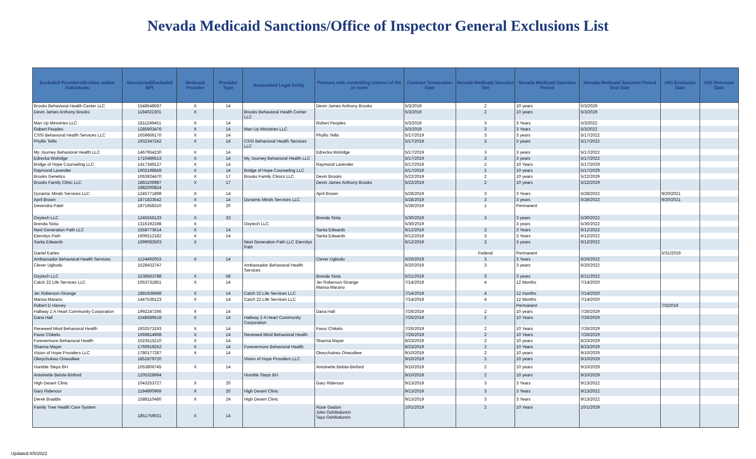Nevada Medicaid Sanctions/Office of Inspector General Exclusions List
| Excluded Providers/Entities and/or Individuals | Sanctioned/Excluded NPI | Medicaid Provider | Provider Type | Associated Legal Entity | Persons with controlling interest of 5% or more | Contract Termination Date | Nevada Medicaid Sanction Tier | Nevada Medicaid Sanction Period | Nevada Medicaid Sanction Period End Date | OIG Exclusion Date | OIG Reinstate Date |
| --- | --- | --- | --- | --- | --- | --- | --- | --- | --- | --- | --- |
| Brooks Behavioral Health Center LLC | 1548548597 | X | 14 | | Devin James Anthony Brooks | 5/3/2019 | 2 | 10 years | 5/3/2029 | | |
| Devin James Anthony Brooks | 1194022301 | X | | Brooks Behavioral Health Center LLC | | 5/3/2019 | 2 | 10 years | 5/3/2029 | | |
| Man Up Ministries LLC | 1811249451 | X | 14 | | Robert Peoples | 5/3/2019 | 3 | 3 Years | 5/3/2022 | | |
| Robert Peoples | 1285903476 | X | 14 | Man Up Ministries LLC | | 5/3/2019 | 3 | 3 Years | 5/3/2022 | | |
| CSSI Behavioral Health Services LLC | 1659666170 | X | 14 | | Phyllis Tellis | 5/17/2019 | 3 | 3 years | 5/17/2022 | | |
| Phyllis Tellis | 1932347242 | X | 14 | CSSI Behavioral Health Services LLC | | 5/17/2019 | 3 | 3 years | 5/17/2022 | | |
| My Journey Behavioral Health LLC | 1467954230 | X | 14 | | Edrecka Wolridge | 5/17/2019 | 3 | 3 years | 5/17/2022 | | |
| Edrecka Wolridge | 1710489513 | X | 14 | My Journey Behavioral Health LLC | | 5/17/2019 | 3 | 3 years | 5/17/2022 | | |
| Bridge of Hope Counseling LLC | 1417349127 | X | 14 | | Raymond Lavender | 5/17/2019 | 2 | 10 Years | 5/17/2029 | | |
| Raymond Lavender | 1902198559 | X | 14 | Bridge of Hope Counseling LLC | | 5/17/2019 | 2 | 10 years | 5/17/2029 | | |
| Brooks Genetics | 1063924470 | X | 17 | Brooks Family Clinics LLC | Devin Brooks | 5/22/2019 | 2 | 10 years | 5/22/2029 | | |
| Brooks Family Clinic LLC | 1881106987 1982000824 | X | 17 | | Devin James Anthony Brooks | 5/22/2019 | 2 | 10 years | 5/22/2029 | | |
| Dynamic Minds Services LLC | 1245771898 | X | 14 | | April Brown | 5/28/2019 | 3 | 3 Years | 5/28/2022 | 9/20/2021 | |
| April Brown | 1871823542 | X | 14 | Dynamic Minds Services LLC | | 5/28/2019 | 3 | 3 years | 5/28/2022 | 9/20/2021 | |
| Devendra Patel | 1871658310 | X | 20 | | | 5/28/2019 | 1 | Permanent | | | |
| Oxytech LLC | 1245556133 | X | 33 | | Brenda Sixta | 5/30/2019 | 3 | 3 years | 5/30/2022 | | |
| Brenda Sixta | 1316192198 | X | | Oxytech LLC | | 5/30/2019 | | 3 years | 5/30/2022 | | |
| Next Generation Path LLC | 1558773614 | X | 14 | | Sarita Edwards | 6/12/2019 | 3 | 3 Years | 6/12/2022 | | |
| Eternitys Path | 1609212182 | X | 14 | | Sarita Edwards | 6/12/2019 | 3 | 3 Years | 6/12/2022 | | |
| Sarita Edwards | 1699082503 | X | | Next Generation Path LLC Eternitys Path | | 6/12/2019 | 3 | 3 years | 6/12/2022 | | |
| Daniel Earles | | | | | | | Federal | Permanent | | 5/31/2019 | |
| Ambassador Behavioral Health Services | 1124492053 | X | 14 | | Clever Ugbodu | 6/20/2019 | 3 | 3 Years | 6/20/2022 | | |
| Clever Ugbodu | 1528432747 | | | Ambassador Behavioral Health Services | | 6/20/2019 | 3 | 3 years | 6/20/2022 | | |
| Oxytech LLC | 1538563788 | X | 58 | | Brenda Sixta | 6/21/2019 | 3 | 3 years | 6/21/2022 | | |
| Catch 22 Life Services LLC | 1053731851 | X | 14 | | Jer Roberson-Strange Marisa Marano | 7/14/2019 | 4 | 12 Months | 7/14/2020 | | |
| Jer Roberson-Strange | 1881936698 | X | 14 | Catch 22 Life Services LLC | | 7/14/2019 | 4 | 12 months | 7/14/2020 | | |
| Marisa Marano | 1447536123 | X | 14 | Catch 22 Life Services LLC | | 7/14/2019 | 4 | 12 Months | 7/14/2020 | | |
| Robert D Harvey | | | | | | | | Permanent | | 7/3/2019 | |
| Hallway 2 A Heart Community Corporation | 1992247266 | X | 14 | | Dana Hall | 7/26/2019 | 2 | 10 years | 7/26/2029 | | |
| Dana Hall | 1548589518 | X | 14 | Hallway 2 A Heart Community Corporation | | 7/26/2019 | 2 | 10 Years | 7/26/2029 | | |
| Renewed Mind Behavioral Health | 1932573193 | X | 14 | | Favor Chikelu | 7/26/2019 | 2 | 10 Years | 7/26/2029 | | |
| Favor Chikelu | 1669814968 | X | 14 | Renewed Mind Behavioral Health | | 7/26/2019 | 2 | 10 Years | 7/26/2029 | | |
| Forevermore Behavioral Health | 1023515210 | X | 14 | | Shanna Mayer | 8/23/2019 | 2 | 10 years | 8/23/2029 | | |
| Shanna Mayer | 1760919252 | X | 14 | Forevermore Behavioral Health | | 8/23/2019 | 2 | 10 Years | 8/23/2029 | | |
| Vision of Hope Providers LLC | 1780177287 | X | 14 | | Okeychukwu Onwudiwe | 9/10/2019 | 2 | 10 years | 9/10/2029 | | |
| Okeychukwu Onwudiwe | 1851879720 | | | Vision of Hope Providers LLC | | 9/10/2019 | 2 | 10 years | 9/10/2029 | | |
| Humble Steps BH | 1053806745 | X | 14 | | Antoinette Belote-Binford | 9/10/2019 | 2 | 10 years | 9/10/2029 | | |
| Antoinette Belote-Binford | 1205328994 | | | Humble Steps BH | | 9/10/2019 | 2 | 10 years | 9/10/2029 | | |
| High Desert Clinic | 1043253727 | X | 20 | | Gary Ridenour | 9/13/2019 | 3 | 3 Years | 9/13/2022 | | |
| Gary Ridenour | 1194900969 | X | 20 | High Desert Clinic | | 9/13/2019 | 3 | 3 Years | 9/13/2022 | | |
| Derek Braddix | 1588110480 | X | 24 | High Desert Clinic | | 9/13/2019 | 3 | 3 Years | 9/13/2022 | | |
| Family Tree Health Care System | 1851759021 | X | 14 | | Rose Gaston John Oshifodunrin Tayo Oshifodunrin | 10/1/2019 | 2 | 10 Years | 10/1/2029 | | |
Updated:4/5/2022